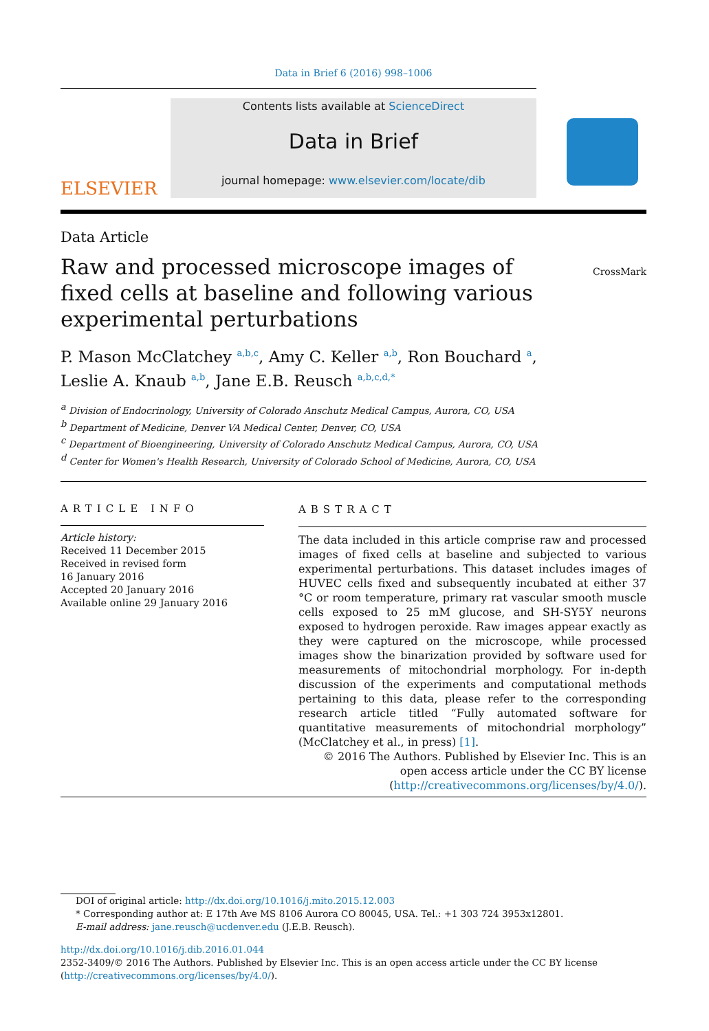Data in Brief 6 (2016) 998–1006
ELSEVIER
Contents lists available at ScienceDirect
Data in Brief
journal homepage: www.elsevier.com/locate/dib
Data Article
Raw and processed microscope images of fixed cells at baseline and following various experimental perturbations
CrossMark
P. Mason McClatchey <sup>a,b,c</sup>, Amy C. Keller <sup>a,b</sup>, Ron Bouchard <sup>a</sup>,
Leslie A. Knaub <sup>a,b</sup>, Jane E.B. Reusch <sup>a,b,c,d,*</sup>
<sup>a</sup> Division of Endocrinology, University of Colorado Anschutz Medical Campus, Aurora, CO, USA
<sup>b</sup> Department of Medicine, Denver VA Medical Center, Denver, CO, USA
<sup>c</sup> Department of Bioengineering, University of Colorado Anschutz Medical Campus, Aurora, CO, USA
<sup>d</sup> Center for Women's Health Research, University of Colorado School of Medicine, Aurora, CO, USA
ARTICLE INFO
Article history:
Received 11 December 2015
Received in revised form
16 January 2016
Accepted 20 January 2016
Available online 29 January 2016
ABSTRACT
The data included in this article comprise raw and processed images of fixed cells at baseline and subjected to various experimental perturbations. This dataset includes images of HUVEC cells fixed and subsequently incubated at either 37 °C or room temperature, primary rat vascular smooth muscle cells exposed to 25 mM glucose, and SH-SY5Y neurons exposed to hydrogen peroxide. Raw images appear exactly as they were captured on the microscope, while processed images show the binarization provided by software used for measurements of mitochondrial morphology. For in-depth discussion of the experiments and computational methods pertaining to this data, please refer to the corresponding research article titled “Fully automated software for quantitative measurements of mitochondrial morphology” (McClatchey et al., in press) [1].
© 2016 The Authors. Published by Elsevier Inc. This is an open access article under the CC BY license (http://creativecommons.org/licenses/by/4.0/).
DOI of original article: http://dx.doi.org/10.1016/j.mito.2015.12.003
* Corresponding author at: E 17th Ave MS 8106 Aurora CO 80045, USA. Tel.: +1 303 724 3953x12801.
E-mail address: jane.reusch@ucdenver.edu (J.E.B. Reusch).
http://dx.doi.org/10.1016/j.dib.2016.01.044
2352-3409/© 2016 The Authors. Published by Elsevier Inc. This is an open access article under the CC BY license (http://creativecommons.org/licenses/by/4.0/).